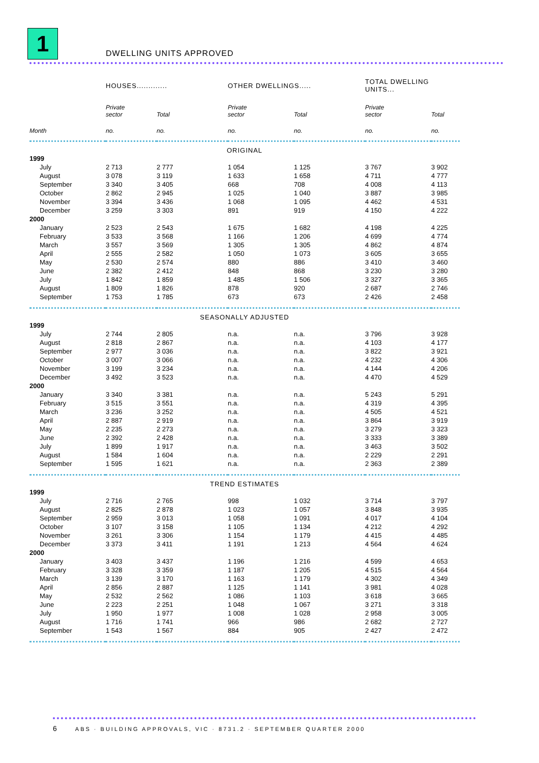1
DWELLING UNITS APPROVED
| | HOUSES............. | | OTHER DWELLINGS..... | | TOTAL DWELLING UNITS... | |
| --- | --- | --- | --- | --- | --- | --- |
| | Private sector | Total | Private sector | Total | Private sector | Total |
| Month | no. | no. | no. | no. | no. | no. |
| ORIGINAL | | | | | | |
| 1999 | | | | | | |
| July | 2 713 | 2 777 | 1 054 | 1 125 | 3 767 | 3 902 |
| August | 3 078 | 3 119 | 1 633 | 1 658 | 4 711 | 4 777 |
| September | 3 340 | 3 405 | 668 | 708 | 4 008 | 4 113 |
| October | 2 862 | 2 945 | 1 025 | 1 040 | 3 887 | 3 985 |
| November | 3 394 | 3 436 | 1 068 | 1 095 | 4 462 | 4 531 |
| December | 3 259 | 3 303 | 891 | 919 | 4 150 | 4 222 |
| 2000 | | | | | | |
| January | 2 523 | 2 543 | 1 675 | 1 682 | 4 198 | 4 225 |
| February | 3 533 | 3 568 | 1 166 | 1 206 | 4 699 | 4 774 |
| March | 3 557 | 3 569 | 1 305 | 1 305 | 4 862 | 4 874 |
| April | 2 555 | 2 582 | 1 050 | 1 073 | 3 605 | 3 655 |
| May | 2 530 | 2 574 | 880 | 886 | 3 410 | 3 460 |
| June | 2 382 | 2 412 | 848 | 868 | 3 230 | 3 280 |
| July | 1 842 | 1 859 | 1 485 | 1 506 | 3 327 | 3 365 |
| August | 1 809 | 1 826 | 878 | 920 | 2 687 | 2 746 |
| September | 1 753 | 1 785 | 673 | 673 | 2 426 | 2 458 |
| SEASONALLY ADJUSTED | | | | | | |
| 1999 | | | | | | |
| July | 2 744 | 2 805 | n.a. | n.a. | 3 796 | 3 928 |
| August | 2 818 | 2 867 | n.a. | n.a. | 4 103 | 4 177 |
| September | 2 977 | 3 036 | n.a. | n.a. | 3 822 | 3 921 |
| October | 3 007 | 3 066 | n.a. | n.a. | 4 232 | 4 306 |
| November | 3 199 | 3 234 | n.a. | n.a. | 4 144 | 4 206 |
| December | 3 492 | 3 523 | n.a. | n.a. | 4 470 | 4 529 |
| 2000 | | | | | | |
| January | 3 340 | 3 381 | n.a. | n.a. | 5 243 | 5 291 |
| February | 3 515 | 3 551 | n.a. | n.a. | 4 319 | 4 395 |
| March | 3 236 | 3 252 | n.a. | n.a. | 4 505 | 4 521 |
| April | 2 887 | 2 919 | n.a. | n.a. | 3 864 | 3 919 |
| May | 2 235 | 2 273 | n.a. | n.a. | 3 279 | 3 323 |
| June | 2 392 | 2 428 | n.a. | n.a. | 3 333 | 3 389 |
| July | 1 899 | 1 917 | n.a. | n.a. | 3 463 | 3 502 |
| August | 1 584 | 1 604 | n.a. | n.a. | 2 229 | 2 291 |
| September | 1 595 | 1 621 | n.a. | n.a. | 2 363 | 2 389 |
| TREND ESTIMATES | | | | | | |
| 1999 | | | | | | |
| July | 2 716 | 2 765 | 998 | 1 032 | 3 714 | 3 797 |
| August | 2 825 | 2 878 | 1 023 | 1 057 | 3 848 | 3 935 |
| September | 2 959 | 3 013 | 1 058 | 1 091 | 4 017 | 4 104 |
| October | 3 107 | 3 158 | 1 105 | 1 134 | 4 212 | 4 292 |
| November | 3 261 | 3 306 | 1 154 | 1 179 | 4 415 | 4 485 |
| December | 3 373 | 3 411 | 1 191 | 1 213 | 4 564 | 4 624 |
| 2000 | | | | | | |
| January | 3 403 | 3 437 | 1 196 | 1 216 | 4 599 | 4 653 |
| February | 3 328 | 3 359 | 1 187 | 1 205 | 4 515 | 4 564 |
| March | 3 139 | 3 170 | 1 163 | 1 179 | 4 302 | 4 349 |
| April | 2 856 | 2 887 | 1 125 | 1 141 | 3 981 | 4 028 |
| May | 2 532 | 2 562 | 1 086 | 1 103 | 3 618 | 3 665 |
| June | 2 223 | 2 251 | 1 048 | 1 067 | 3 271 | 3 318 |
| July | 1 950 | 1 977 | 1 008 | 1 028 | 2 958 | 3 005 |
| August | 1 716 | 1 741 | 966 | 986 | 2 682 | 2 727 |
| September | 1 543 | 1 567 | 884 | 905 | 2 427 | 2 472 |
6 ABS · BUILDING APPROVALS, VIC · 8731.2 · SEPTEMBER QUARTER 2000